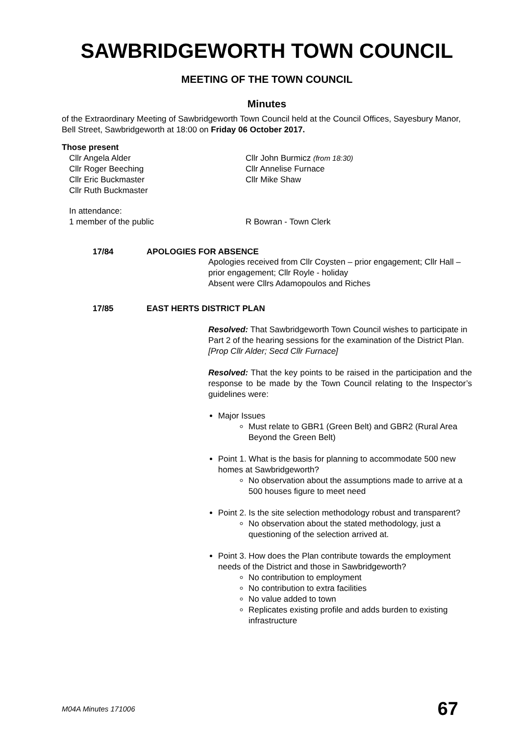SAWBRIDGEWORTH TOWN COUNCIL
MEETING OF THE TOWN COUNCIL
Minutes
of the Extraordinary Meeting of Sawbridgeworth Town Council held at the Council Offices, Sayesbury Manor, Bell Street, Sawbridgeworth at 18:00 on Friday 06 October 2017.
Those present
Cllr Angela Alder
Cllr Roger Beeching
Cllr Eric Buckmaster
Cllr Ruth Buckmaster
Cllr John Burmicz (from 18:30)
Cllr Annelise Furnace
Cllr Mike Shaw
In attendance:
1 member of the public
R Bowran - Town Clerk
17/84 APOLOGIES FOR ABSENCE
Apologies received from Cllr Coysten – prior engagement; Cllr Hall – prior engagement; Cllr Royle - holiday
Absent were Cllrs Adamopoulos and Riches
17/85 EAST HERTS DISTRICT PLAN
Resolved: That Sawbridgeworth Town Council wishes to participate in Part 2 of the hearing sessions for the examination of the District Plan.
[Prop Cllr Alder; Secd Cllr Furnace]
Resolved: That the key points to be raised in the participation and the response to be made by the Town Council relating to the Inspector’s guidelines were:
Major Issues
Must relate to GBR1 (Green Belt) and GBR2 (Rural Area Beyond the Green Belt)
Point 1. What is the basis for planning to accommodate 500 new homes at Sawbridgeworth?
No observation about the assumptions made to arrive at a 500 houses figure to meet need
Point 2. Is the site selection methodology robust and transparent?
No observation about the stated methodology, just a questioning of the selection arrived at.
Point 3. How does the Plan contribute towards the employment needs of the District and those in Sawbridgeworth?
No contribution to employment
No contribution to extra facilities
No value added to town
Replicates existing profile and adds burden to existing infrastructure
M04A Minutes 171006 67